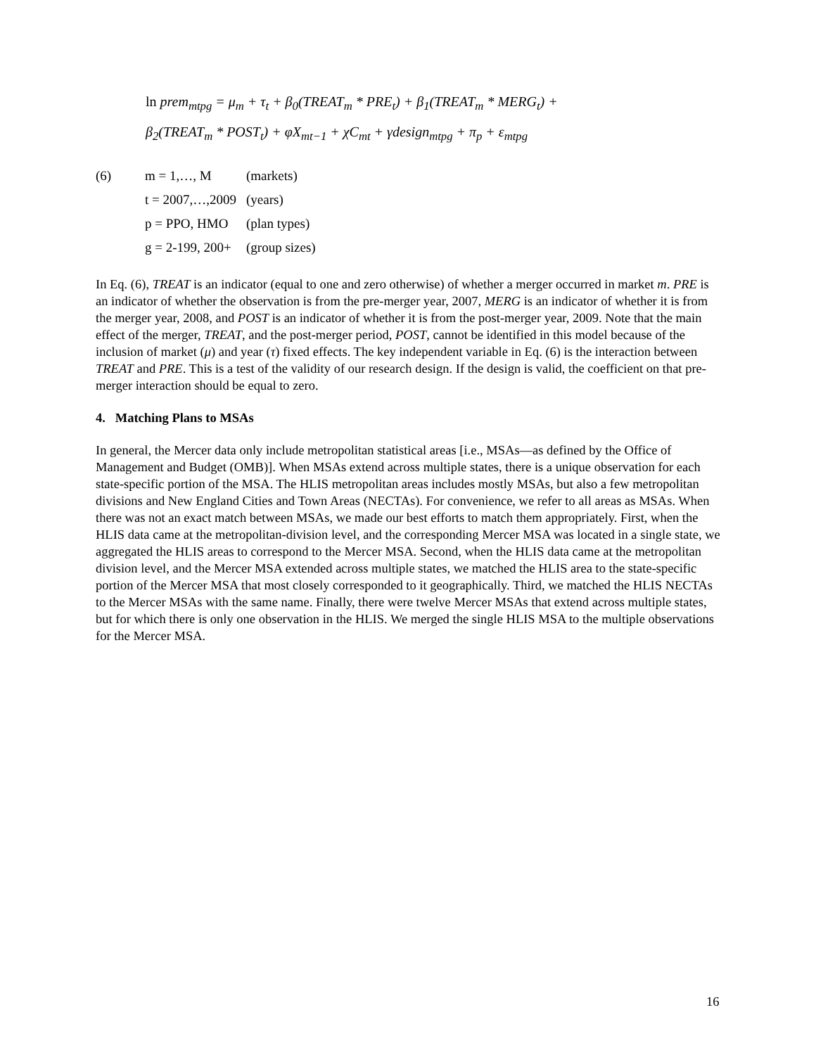ln prem<sub>mtpg</sub> = μ<sub>m</sub> + τ<sub>t</sub> + β<sub>0</sub>(TREAT<sub>m</sub> * PRE<sub>t</sub>) + β<sub>1</sub>(TREAT<sub>m</sub> * MERG<sub>t</sub>) +
β<sub>2</sub>(TREAT<sub>m</sub> * POST<sub>t</sub>) + φX<sub>mt−1</sub> + χC<sub>mt</sub> + γdesign<sub>mtpg</sub> + π<sub>p</sub> + ε<sub>mtpg</sub>
| (6) | m = 1,…, M | (markets) |
| | t = 2007,…,2009 | (years) |
| | p = PPO, HMO | (plan types) |
| | g = 2-199, 200+ | (group sizes) |
In Eq. (6), TREAT is an indicator (equal to one and zero otherwise) of whether a merger occurred in market m. PRE is an indicator of whether the observation is from the pre-merger year, 2007, MERG is an indicator of whether it is from the merger year, 2008, and POST is an indicator of whether it is from the post-merger year, 2009. Note that the main effect of the merger, TREAT, and the post-merger period, POST, cannot be identified in this model because of the inclusion of market (μ) and year (τ) fixed effects. The key independent variable in Eq. (6) is the interaction between TREAT and PRE. This is a test of the validity of our research design. If the design is valid, the coefficient on that pre-merger interaction should be equal to zero.
4. Matching Plans to MSAs
In general, the Mercer data only include metropolitan statistical areas [i.e., MSAs—as defined by the Office of Management and Budget (OMB)]. When MSAs extend across multiple states, there is a unique observation for each state-specific portion of the MSA. The HLIS metropolitan areas includes mostly MSAs, but also a few metropolitan divisions and New England Cities and Town Areas (NECTAs). For convenience, we refer to all areas as MSAs. When there was not an exact match between MSAs, we made our best efforts to match them appropriately. First, when the HLIS data came at the metropolitan-division level, and the corresponding Mercer MSA was located in a single state, we aggregated the HLIS areas to correspond to the Mercer MSA. Second, when the HLIS data came at the metropolitan division level, and the Mercer MSA extended across multiple states, we matched the HLIS area to the state-specific portion of the Mercer MSA that most closely corresponded to it geographically. Third, we matched the HLIS NECTAs to the Mercer MSAs with the same name. Finally, there were twelve Mercer MSAs that extend across multiple states, but for which there is only one observation in the HLIS. We merged the single HLIS MSA to the multiple observations for the Mercer MSA.
16